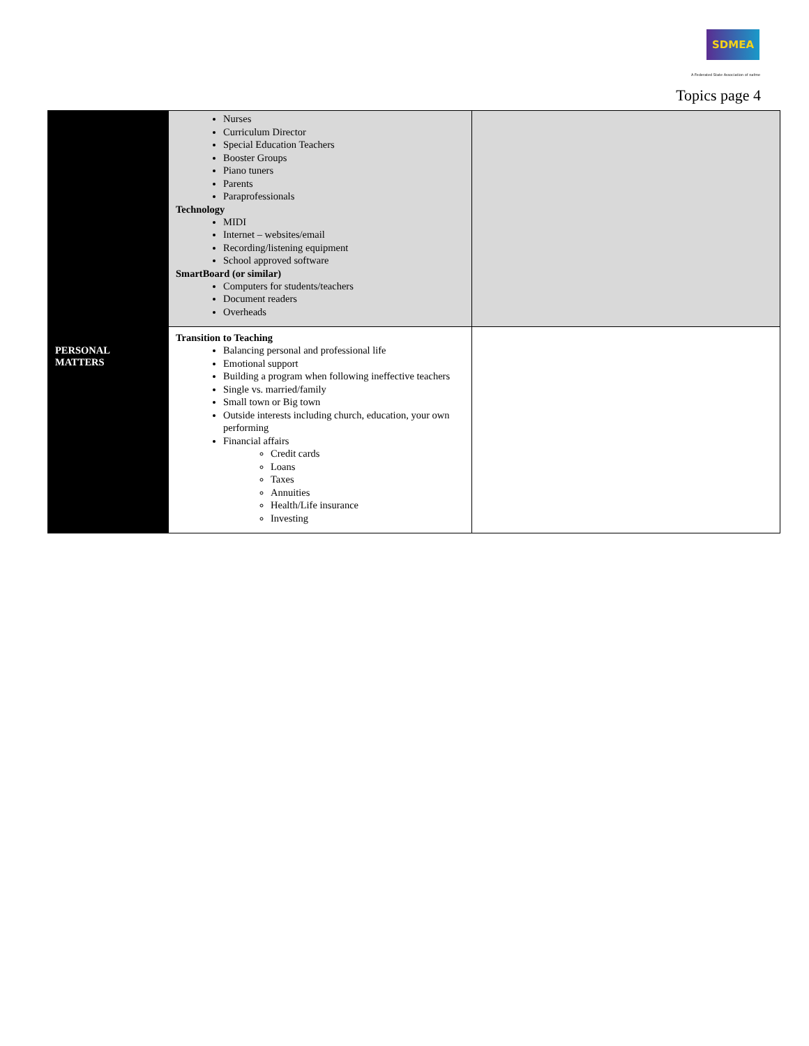SDMEA
A Federated State Association of nafme
Topics page 4
| | Nurses Curriculum Director Special Education Teachers Booster Groups Piano tuners Parents Paraprofessionals Technology MIDI Internet – websites/email Recording/listening equipment School approved software SmartBoard (or similar) Computers for students/teachers Document readers Overheads | |
| PERSONAL MATTERS | Transition to Teaching Balancing personal and professional life Emotional support Building a program when following ineffective teachers Single vs. married/family Small town or Big town Outside interests including church, education, your own performing Financial affairs Credit cards Loans Taxes Annuities Health/Life insurance Investing | |